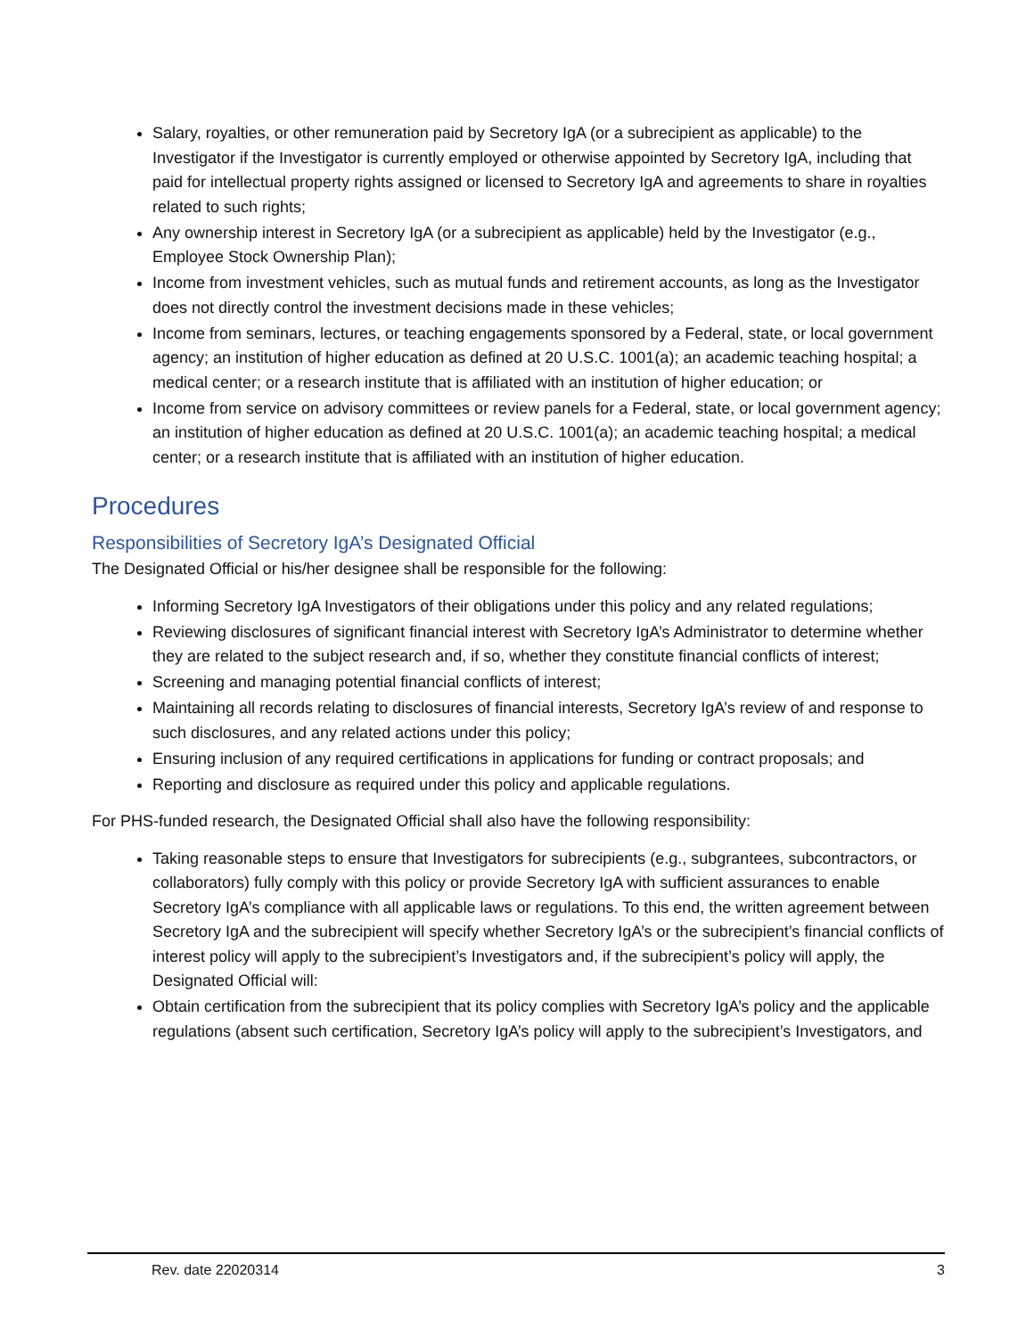Salary, royalties, or other remuneration paid by Secretory IgA (or a subrecipient as applicable) to the Investigator if the Investigator is currently employed or otherwise appointed by Secretory IgA, including that paid for intellectual property rights assigned or licensed to Secretory IgA and agreements to share in royalties related to such rights;
Any ownership interest in Secretory IgA (or a subrecipient as applicable) held by the Investigator (e.g., Employee Stock Ownership Plan);
Income from investment vehicles, such as mutual funds and retirement accounts, as long as the Investigator does not directly control the investment decisions made in these vehicles;
Income from seminars, lectures, or teaching engagements sponsored by a Federal, state, or local government agency; an institution of higher education as defined at 20 U.S.C. 1001(a); an academic teaching hospital; a medical center; or a research institute that is affiliated with an institution of higher education; or
Income from service on advisory committees or review panels for a Federal, state, or local government agency; an institution of higher education as defined at 20 U.S.C. 1001(a); an academic teaching hospital; a medical center; or a research institute that is affiliated with an institution of higher education.
Procedures
Responsibilities of Secretory IgA’s Designated Official
The Designated Official or his/her designee shall be responsible for the following:
Informing Secretory IgA Investigators of their obligations under this policy and any related regulations;
Reviewing disclosures of significant financial interest with Secretory IgA’s Administrator to determine whether they are related to the subject research and, if so, whether they constitute financial conflicts of interest;
Screening and managing potential financial conflicts of interest;
Maintaining all records relating to disclosures of financial interests, Secretory IgA’s review of and response to such disclosures, and any related actions under this policy;
Ensuring inclusion of any required certifications in applications for funding or contract proposals; and
Reporting and disclosure as required under this policy and applicable regulations.
For PHS-funded research, the Designated Official shall also have the following responsibility:
Taking reasonable steps to ensure that Investigators for subrecipients (e.g., subgrantees, subcontractors, or collaborators) fully comply with this policy or provide Secretory IgA with sufficient assurances to enable Secretory IgA’s compliance with all applicable laws or regulations. To this end, the written agreement between Secretory IgA and the subrecipient will specify whether Secretory IgA’s or the subrecipient’s financial conflicts of interest policy will apply to the subrecipient’s Investigators and, if the subrecipient’s policy will apply, the Designated Official will:
Obtain certification from the subrecipient that its policy complies with Secretory IgA’s policy and the applicable regulations (absent such certification, Secretory IgA’s policy will apply to the subrecipient’s Investigators, and
Rev. date 22020314 3